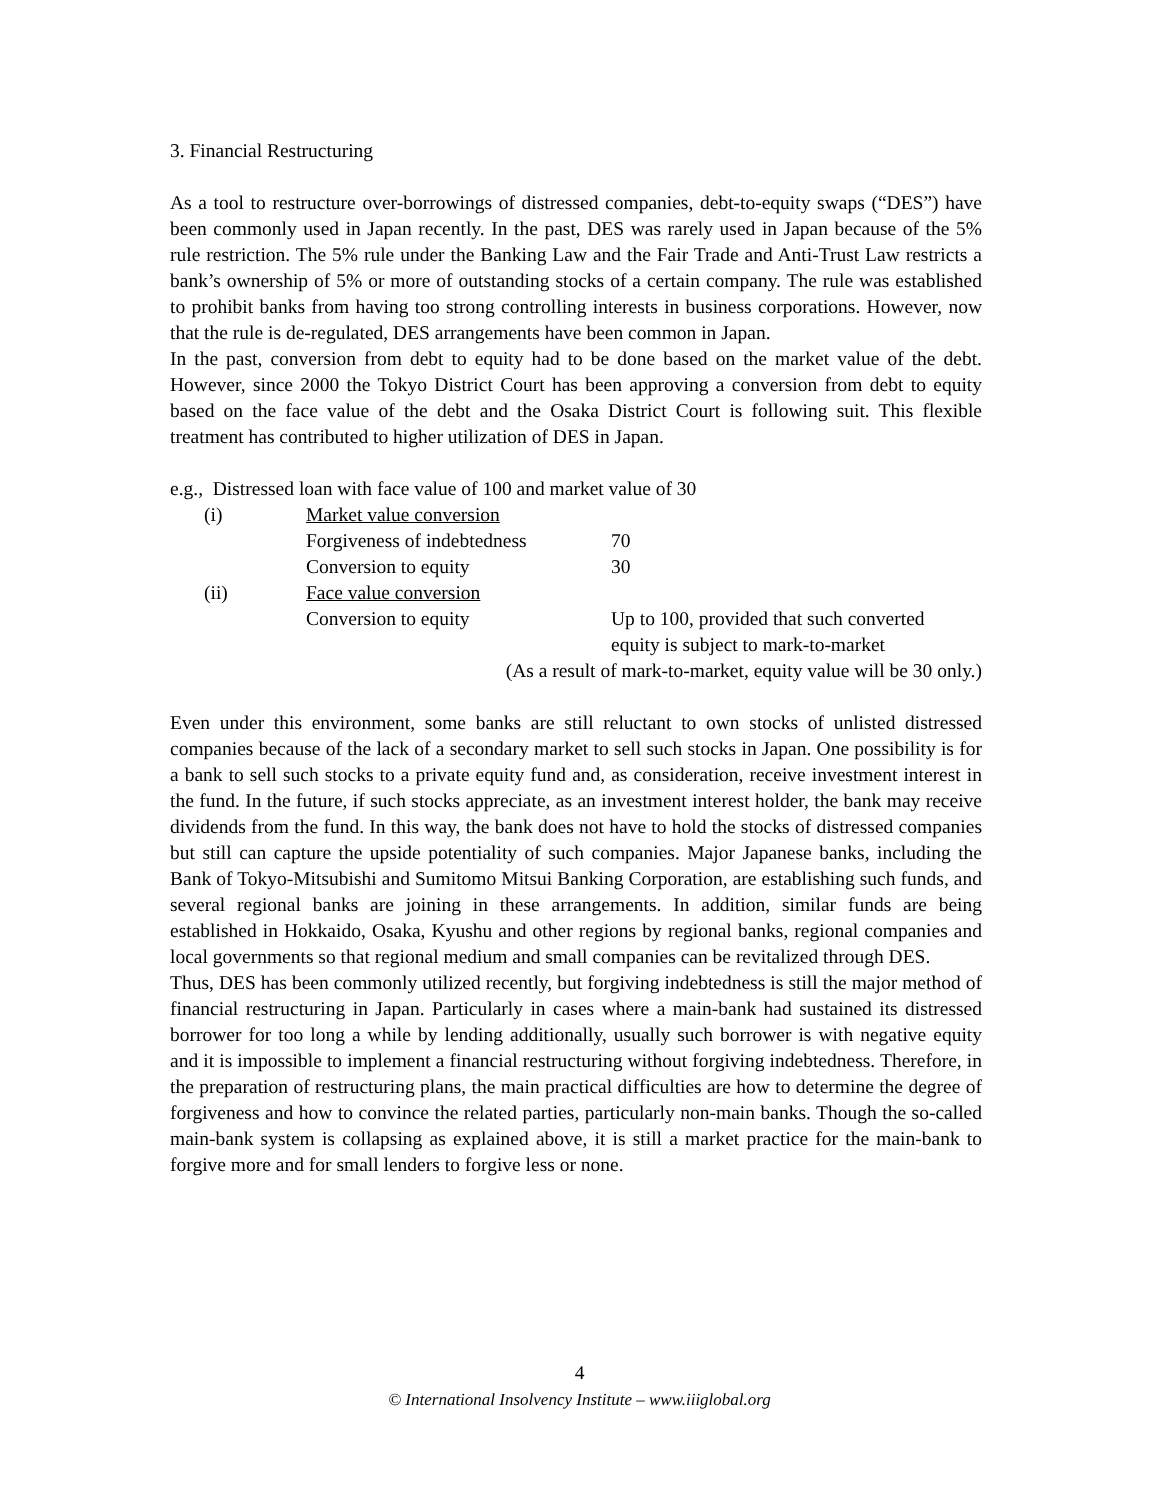3. Financial Restructuring
As a tool to restructure over-borrowings of distressed companies, debt-to-equity swaps (“DES”) have been commonly used in Japan recently. In the past, DES was rarely used in Japan because of the 5% rule restriction. The 5% rule under the Banking Law and the Fair Trade and Anti-Trust Law restricts a bank’s ownership of 5% or more of outstanding stocks of a certain company. The rule was established to prohibit banks from having too strong controlling interests in business corporations. However, now that the rule is de-regulated, DES arrangements have been common in Japan.
In the past, conversion from debt to equity had to be done based on the market value of the debt. However, since 2000 the Tokyo District Court has been approving a conversion from debt to equity based on the face value of the debt and the Osaka District Court is following suit. This flexible treatment has contributed to higher utilization of DES in Japan.
e.g., Distressed loan with face value of 100 and market value of 30
| (i) | Market value conversion | |
| | Forgiveness of indebtedness | 70 |
| | Conversion to equity | 30 |
| (ii) | Face value conversion | |
| | Conversion to equity | Up to 100, provided that such converted equity is subject to mark-to-market |
(As a result of mark-to-market, equity value will be 30 only.)
Even under this environment, some banks are still reluctant to own stocks of unlisted distressed companies because of the lack of a secondary market to sell such stocks in Japan. One possibility is for a bank to sell such stocks to a private equity fund and, as consideration, receive investment interest in the fund. In the future, if such stocks appreciate, as an investment interest holder, the bank may receive dividends from the fund. In this way, the bank does not have to hold the stocks of distressed companies but still can capture the upside potentiality of such companies. Major Japanese banks, including the Bank of Tokyo-Mitsubishi and Sumitomo Mitsui Banking Corporation, are establishing such funds, and several regional banks are joining in these arrangements. In addition, similar funds are being established in Hokkaido, Osaka, Kyushu and other regions by regional banks, regional companies and local governments so that regional medium and small companies can be revitalized through DES.
Thus, DES has been commonly utilized recently, but forgiving indebtedness is still the major method of financial restructuring in Japan. Particularly in cases where a main-bank had sustained its distressed borrower for too long a while by lending additionally, usually such borrower is with negative equity and it is impossible to implement a financial restructuring without forgiving indebtedness. Therefore, in the preparation of restructuring plans, the main practical difficulties are how to determine the degree of forgiveness and how to convince the related parties, particularly non-main banks. Though the so-called main-bank system is collapsing as explained above, it is still a market practice for the main-bank to forgive more and for small lenders to forgive less or none.
4
© International Insolvency Institute – www.iiiglobal.org